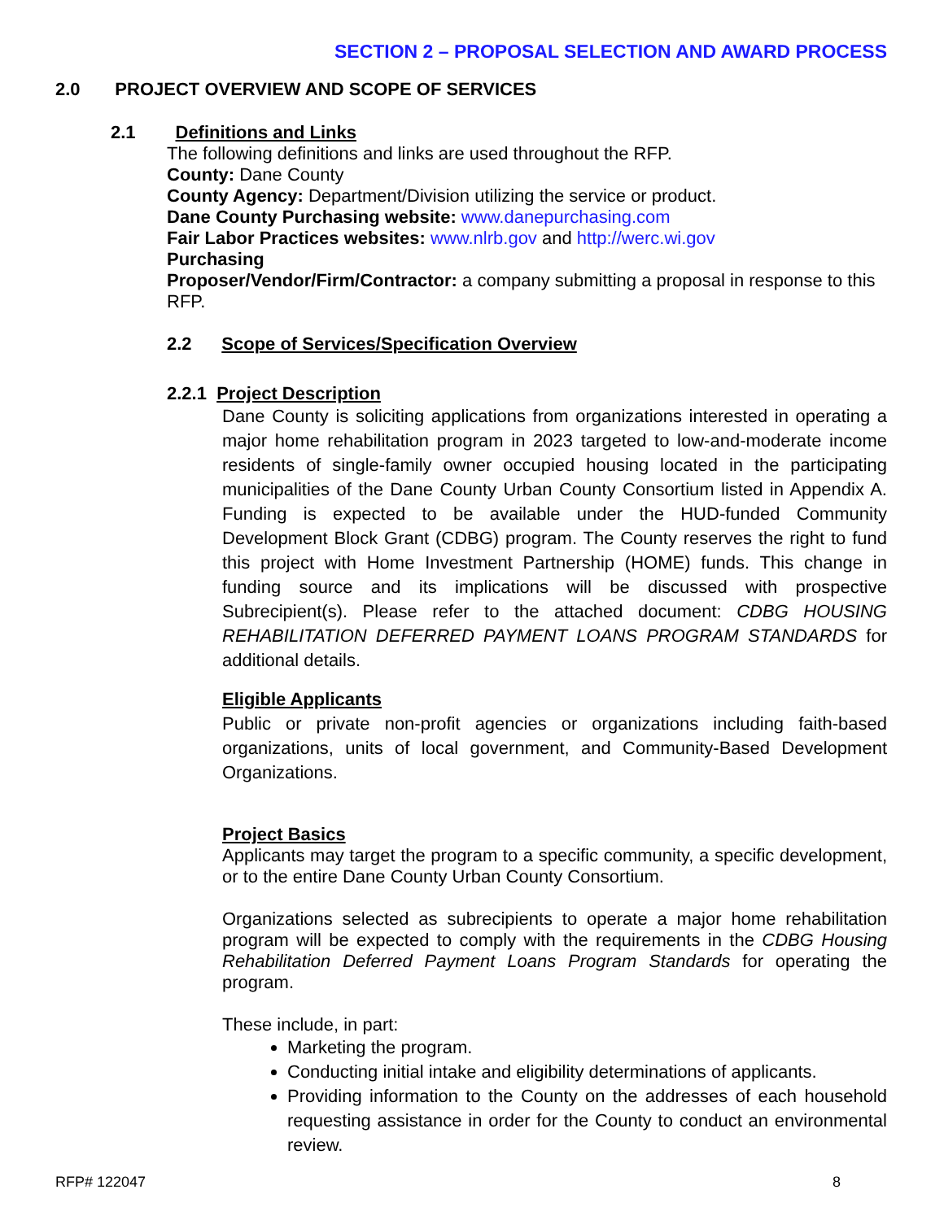SECTION 2 – PROPOSAL SELECTION AND AWARD PROCESS
2.0 PROJECT OVERVIEW AND SCOPE OF SERVICES
2.1 Definitions and Links
The following definitions and links are used throughout the RFP.
County: Dane County
County Agency: Department/Division utilizing the service or product.
Dane County Purchasing website: www.danepurchasing.com
Fair Labor Practices websites: www.nlrb.gov and http://werc.wi.gov
Purchasing
Proposer/Vendor/Firm/Contractor: a company submitting a proposal in response to this RFP.
2.2 Scope of Services/Specification Overview
2.2.1 Project Description
Dane County is soliciting applications from organizations interested in operating a major home rehabilitation program in 2023 targeted to low-and-moderate income residents of single-family owner occupied housing located in the participating municipalities of the Dane County Urban County Consortium listed in Appendix A. Funding is expected to be available under the HUD-funded Community Development Block Grant (CDBG) program. The County reserves the right to fund this project with Home Investment Partnership (HOME) funds. This change in funding source and its implications will be discussed with prospective Subrecipient(s). Please refer to the attached document: CDBG HOUSING REHABILITATION DEFERRED PAYMENT LOANS PROGRAM STANDARDS for additional details.
Eligible Applicants
Public or private non-profit agencies or organizations including faith-based organizations, units of local government, and Community-Based Development Organizations.
Project Basics
Applicants may target the program to a specific community, a specific development, or to the entire Dane County Urban County Consortium.
Organizations selected as subrecipients to operate a major home rehabilitation program will be expected to comply with the requirements in the CDBG Housing Rehabilitation Deferred Payment Loans Program Standards for operating the program.
These include, in part:
Marketing the program.
Conducting initial intake and eligibility determinations of applicants.
Providing information to the County on the addresses of each household requesting assistance in order for the County to conduct an environmental review.
RFP# 122047 8